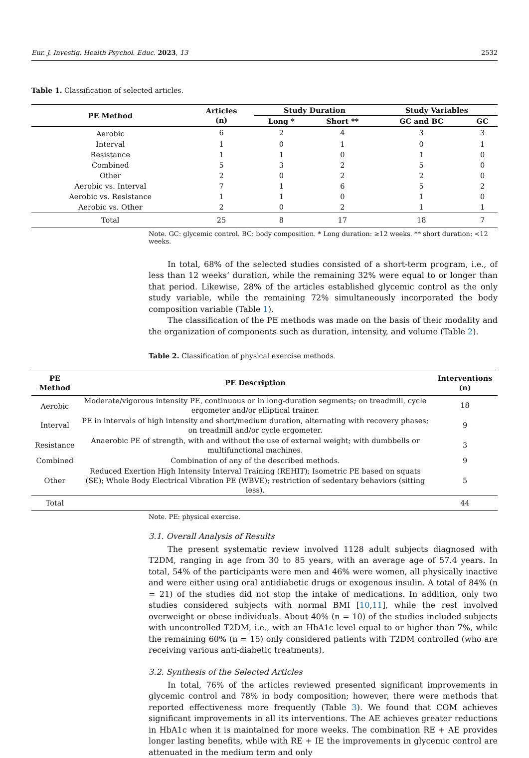Eur. J. Investig. Health Psychol. Educ. 2023, 13 2532
Table 1. Classification of selected articles.
| PE Method | Articles (n) | Study Duration | | Study Variables | |
| --- | --- | --- | --- | --- | --- |
| | | Long * | Short ** | GC and BC | GC |
| Aerobic | 6 | 2 | 4 | 3 | 3 |
| Interval | 1 | 0 | 1 | 0 | 1 |
| Resistance | 1 | 1 | 0 | 1 | 0 |
| Combined | 5 | 3 | 2 | 5 | 0 |
| Other | 2 | 0 | 2 | 2 | 0 |
| Aerobic vs. Interval | 7 | 1 | 6 | 5 | 2 |
| Aerobic vs. Resistance | 1 | 1 | 0 | 1 | 0 |
| Aerobic vs. Other | 2 | 0 | 2 | 1 | 1 |
| Total | 25 | 8 | 17 | 18 | 7 |
Note. GC: glycemic control. BC: body composition. * Long duration: ≥12 weeks. ** short duration: <12 weeks.
In total, 68% of the selected studies consisted of a short-term program, i.e., of less than 12 weeks’ duration, while the remaining 32% were equal to or longer than that period. Likewise, 28% of the articles established glycemic control as the only study variable, while the remaining 72% simultaneously incorporated the body composition variable (Table 1).
The classification of the PE methods was made on the basis of their modality and the organization of components such as duration, intensity, and volume (Table 2).
Table 2. Classification of physical exercise methods.
| PE Method | PE Description | Interventions (n) |
| --- | --- | --- |
| Aerobic | Moderate/vigorous intensity PE, continuous or in long-duration segments; on treadmill, cycle ergometer and/or elliptical trainer. | 18 |
| Interval | PE in intervals of high intensity and short/medium duration, alternating with recovery phases; on treadmill and/or cycle ergometer. | 9 |
| Resistance | Anaerobic PE of strength, with and without the use of external weight; with dumbbells or multifunctional machines. | 3 |
| Combined | Combination of any of the described methods. | 9 |
| Other | Reduced Exertion High Intensity Interval Training (REHIT); Isometric PE based on squats (SE); Whole Body Electrical Vibration PE (WBVE); restriction of sedentary behaviors (sitting less). | 5 |
| Total | | 44 |
Note. PE: physical exercise.
3.1. Overall Analysis of Results
The present systematic review involved 1128 adult subjects diagnosed with T2DM, ranging in age from 30 to 85 years, with an average age of 57.4 years. In total, 54% of the participants were men and 46% were women, all physically inactive and were either using oral antidiabetic drugs or exogenous insulin. A total of 84% (n = 21) of the studies did not stop the intake of medications. In addition, only two studies considered subjects with normal BMI [10,11], while the rest involved overweight or obese individuals. About 40% (n = 10) of the studies included subjects with uncontrolled T2DM, i.e., with an HbA1c level equal to or higher than 7%, while the remaining 60% (n = 15) only considered patients with T2DM controlled (who are receiving various anti-diabetic treatments).
3.2. Synthesis of the Selected Articles
In total, 76% of the articles reviewed presented significant improvements in glycemic control and 78% in body composition; however, there were methods that reported effectiveness more frequently (Table 3). We found that COM achieves significant improvements in all its interventions. The AE achieves greater reductions in HbA1c when it is maintained for more weeks. The combination RE + AE provides longer lasting benefits, while with RE + IE the improvements in glycemic control are attenuated in the medium term and only